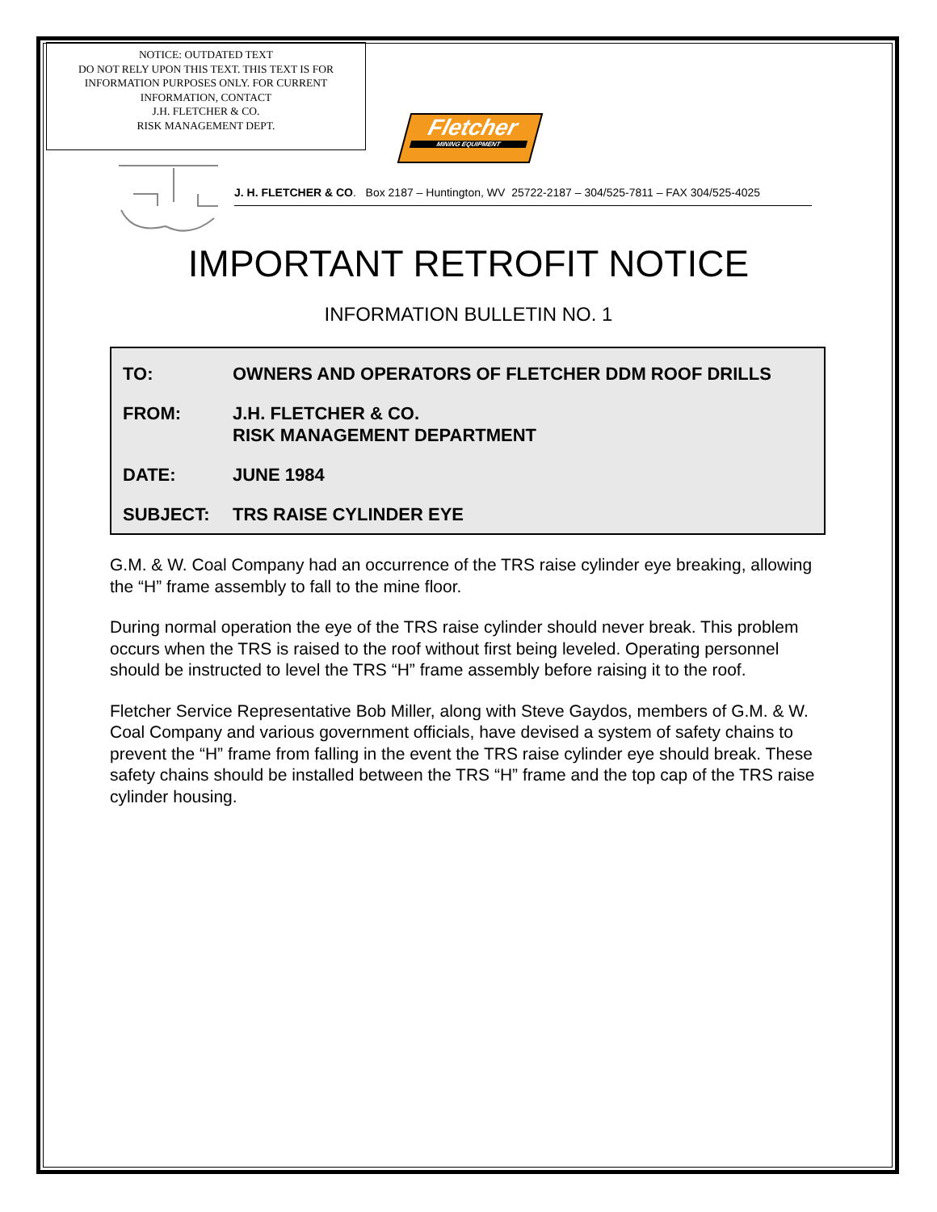NOTICE: OUTDATED TEXT
DO NOT RELY UPON THIS TEXT. THIS TEXT IS FOR
INFORMATION PURPOSES ONLY. FOR CURRENT
INFORMATION, CONTACT
J.H. FLETCHER & CO.
RISK MANAGEMENT DEPT.
Fletcher
MINING EQUIPMENT
J. H. FLETCHER & CO. Box 2187 – Huntington, WV 25722-2187 – 304/525-7811 – FAX 304/525-4025
IMPORTANT RETROFIT NOTICE
INFORMATION BULLETIN NO. 1
| TO: | OWNERS AND OPERATORS OF FLETCHER DDM ROOF DRILLS |
| FROM: | J.H. FLETCHER & CO. RISK MANAGEMENT DEPARTMENT |
| DATE: | JUNE 1984 |
| SUBJECT: | TRS RAISE CYLINDER EYE |
G.M. & W. Coal Company had an occurrence of the TRS raise cylinder eye breaking, allowing the “H” frame assembly to fall to the mine floor.
During normal operation the eye of the TRS raise cylinder should never break. This problem occurs when the TRS is raised to the roof without first being leveled. Operating personnel should be instructed to level the TRS “H” frame assembly before raising it to the roof.
Fletcher Service Representative Bob Miller, along with Steve Gaydos, members of G.M. & W. Coal Company and various government officials, have devised a system of safety chains to prevent the “H” frame from falling in the event the TRS raise cylinder eye should break. These safety chains should be installed between the TRS “H” frame and the top cap of the TRS raise cylinder housing.